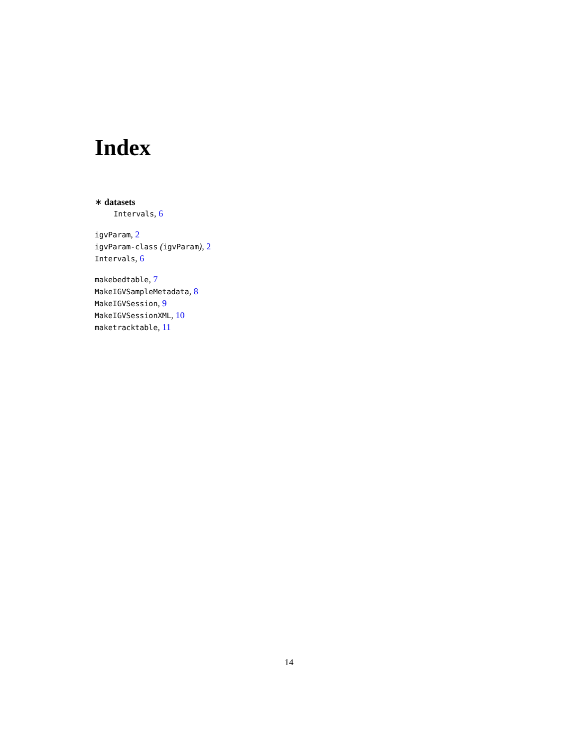Index
∗ datasets
Intervals, 6
igvParam, 2
igvParam-class (igvParam), 2
Intervals, 6
makebedtable, 7
MakeIGVSampleMetadata, 8
MakeIGVSession, 9
MakeIGVSessionXML, 10
maketracktable, 11
14